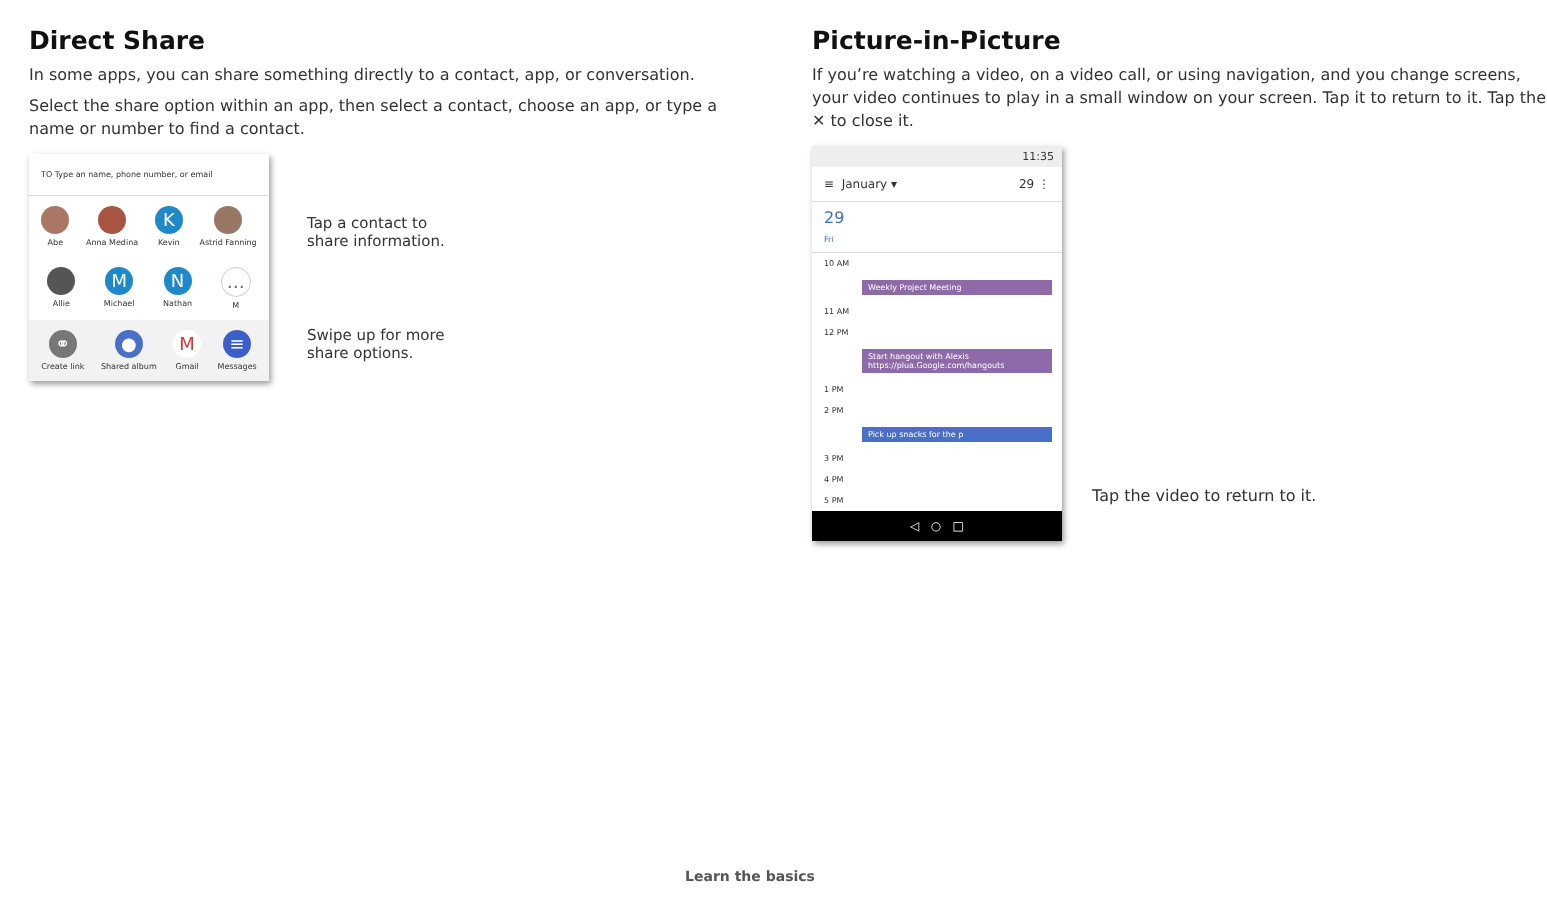Direct Share
In some apps, you can share something directly to a contact, app, or conversation.
Select the share option within an app, then select a contact, choose an app, or type a name or number to find a contact.
TO Type an name, phone number, or email
Abe Anna Medina
K
Kevin
Astrid Fanning
Allie
M
Michael
N
Nathan
…
M
⚭
Create link
●
Shared album
M
Gmail
≡
Messages
Tap a contact to
share information.
Swipe up for more
share options.
Picture-in-Picture
If you’re watching a video, on a video call, or using navigation, and you change screens, your video continues to play in a small window on your screen. Tap it to return to it. Tap the ✕ to close it.
11:35
≡ January ▾ 29 ⋮
29
Fri
10 AM
Weekly Project Meeting
11 AM
12 PM
Start hangout with Alexis
https://plua.Google.com/hangouts
1 PM
2 PM
Pick up snacks for the p
3 PM
4 PM
5 PM
◁ ○ □
Tap the video to return to it.
Learn the basics